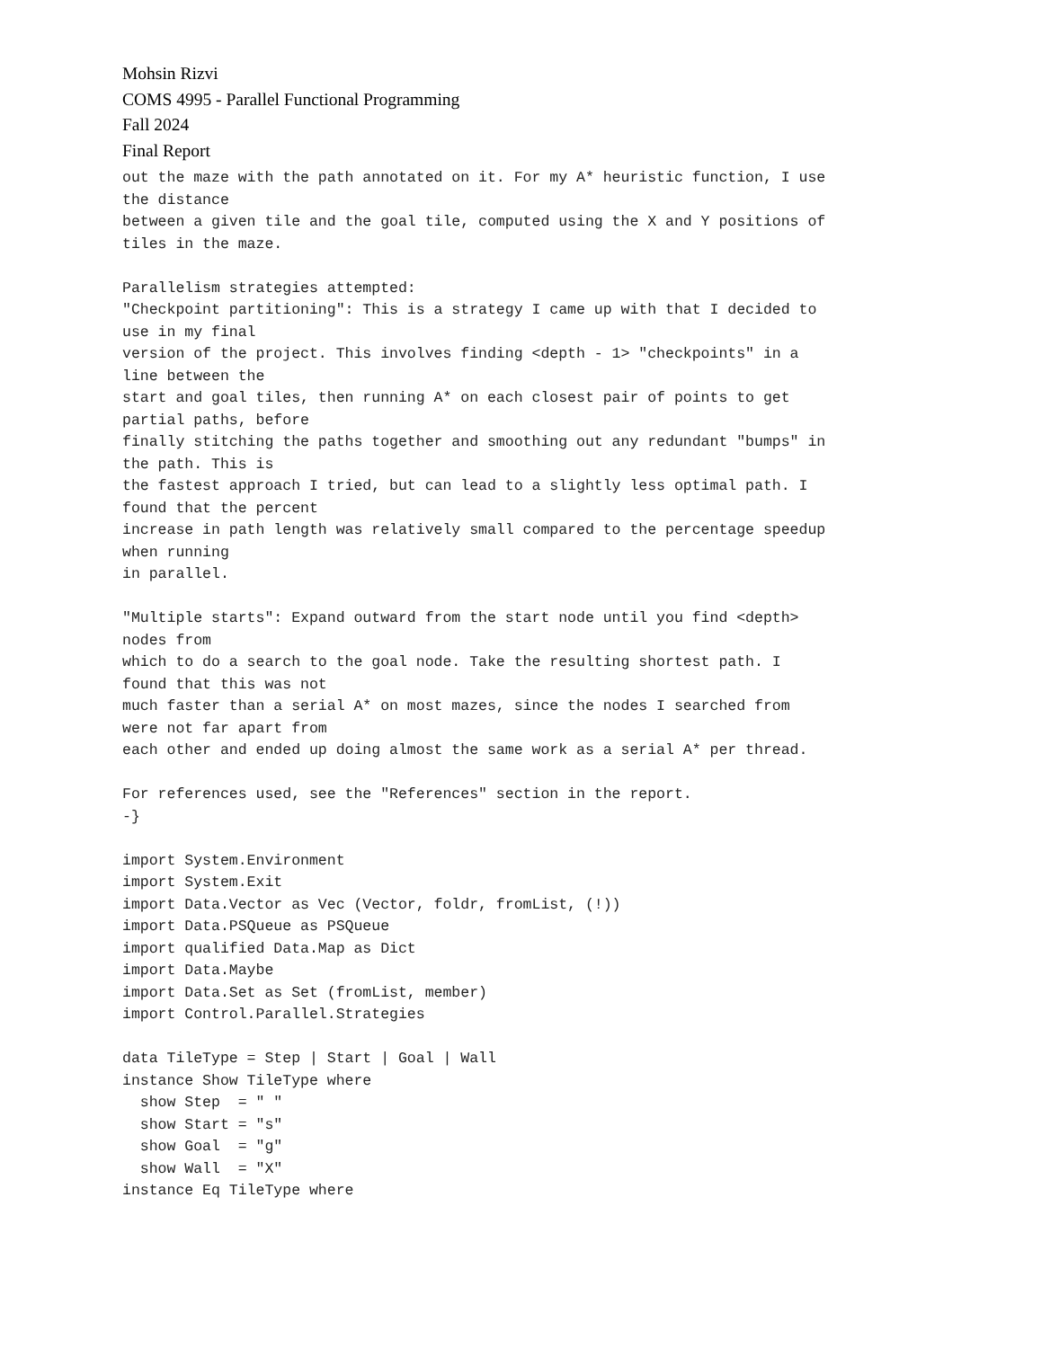Mohsin Rizvi
COMS 4995 - Parallel Functional Programming
Fall 2024
Final Report
out the maze with the path annotated on it. For my A* heuristic function, I use
the distance
between a given tile and the goal tile, computed using the X and Y positions of
tiles in the maze.

Parallelism strategies attempted:
"Checkpoint partitioning": This is a strategy I came up with that I decided to
use in my final
version of the project. This involves finding <depth - 1> "checkpoints" in a
line between the
start and goal tiles, then running A* on each closest pair of points to get
partial paths, before
finally stitching the paths together and smoothing out any redundant "bumps" in
the path. This is
the fastest approach I tried, but can lead to a slightly less optimal path. I
found that the percent
increase in path length was relatively small compared to the percentage speedup
when running
in parallel.

"Multiple starts": Expand outward from the start node until you find <depth>
nodes from
which to do a search to the goal node. Take the resulting shortest path. I
found that this was not
much faster than a serial A* on most mazes, since the nodes I searched from
were not far apart from
each other and ended up doing almost the same work as a serial A* per thread.

For references used, see the "References" section in the report.
-}

import System.Environment
import System.Exit
import Data.Vector as Vec (Vector, foldr, fromList, (!))
import Data.PSQueue as PSQueue
import qualified Data.Map as Dict
import Data.Maybe
import Data.Set as Set (fromList, member)
import Control.Parallel.Strategies

data TileType = Step | Start | Goal | Wall
instance Show TileType where
  show Step  = " "
  show Start = "s"
  show Goal  = "g"
  show Wall  = "X"
instance Eq TileType where